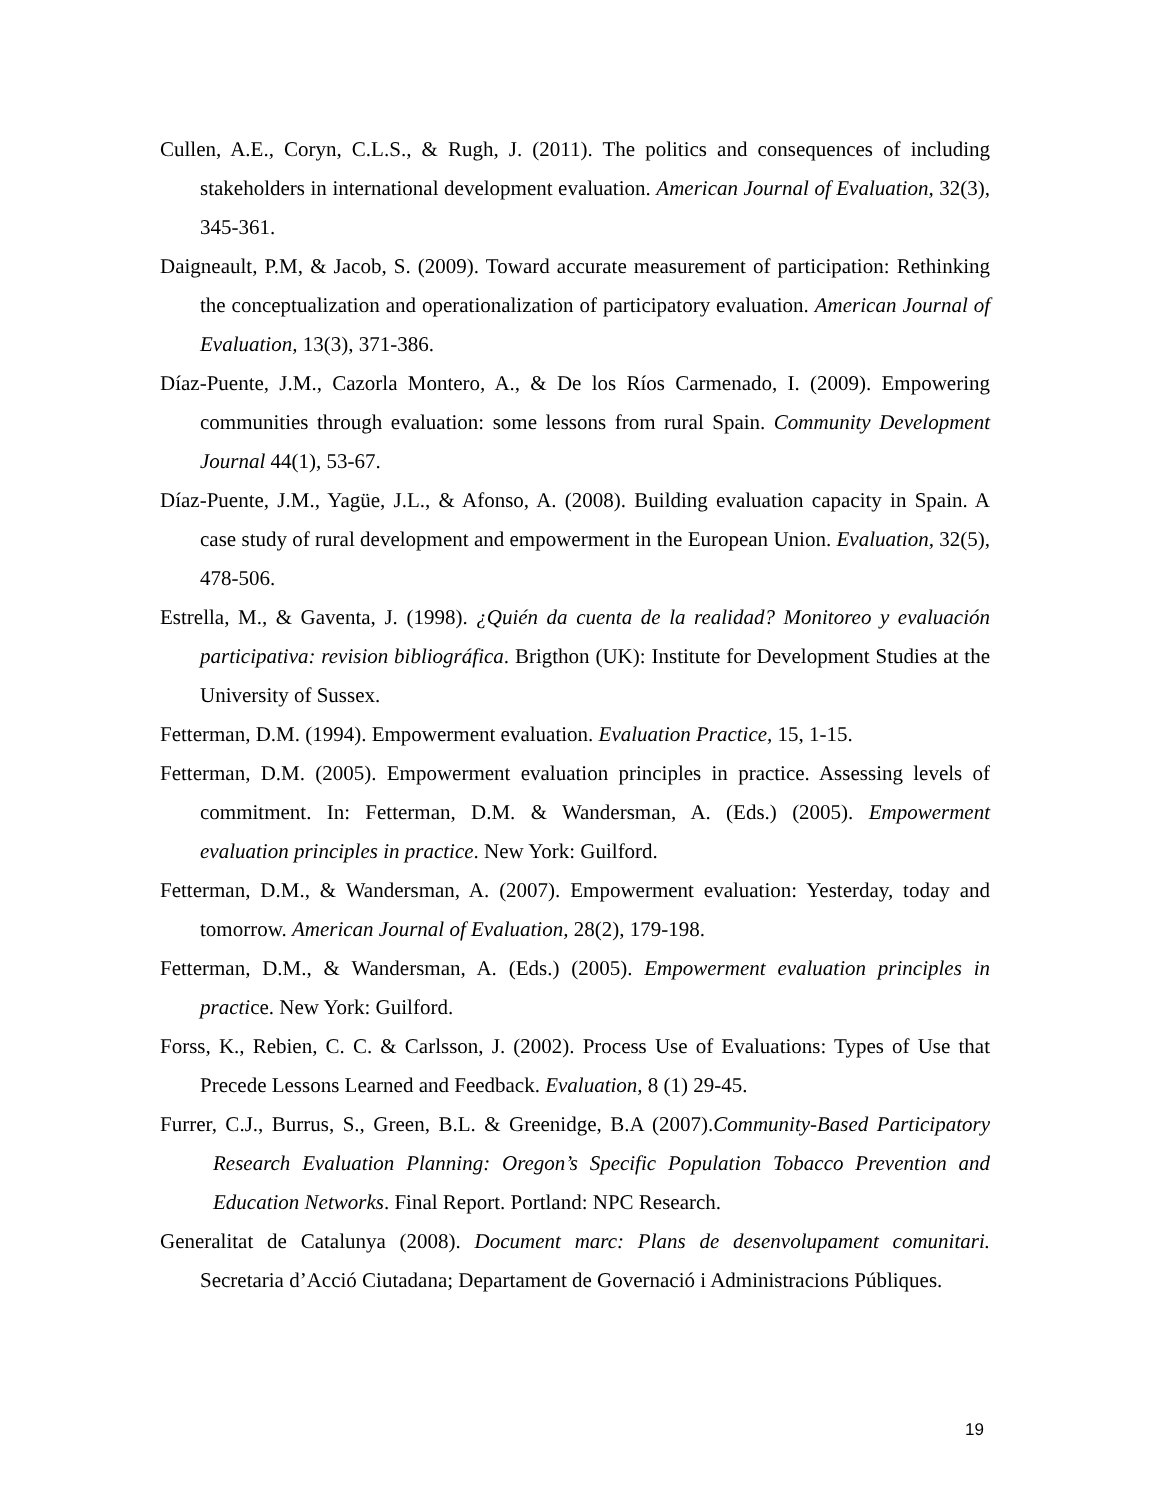Cullen, A.E., Coryn, C.L.S., & Rugh, J. (2011). The politics and consequences of including stakeholders in international development evaluation. American Journal of Evaluation, 32(3), 345-361.
Daigneault, P.M, & Jacob, S. (2009). Toward accurate measurement of participation: Rethinking the conceptualization and operationalization of participatory evaluation. American Journal of Evaluation, 13(3), 371-386.
Díaz-Puente, J.M., Cazorla Montero, A., & De los Ríos Carmenado, I. (2009). Empowering communities through evaluation: some lessons from rural Spain. Community Development Journal 44(1), 53-67.
Díaz-Puente, J.M., Yagüe, J.L., & Afonso, A. (2008). Building evaluation capacity in Spain. A case study of rural development and empowerment in the European Union. Evaluation, 32(5), 478-506.
Estrella, M., & Gaventa, J. (1998). ¿Quién da cuenta de la realidad? Monitoreo y evaluación participativa: revision bibliográfica. Brigthon (UK): Institute for Development Studies at the University of Sussex.
Fetterman, D.M. (1994). Empowerment evaluation. Evaluation Practice, 15, 1-15.
Fetterman, D.M. (2005). Empowerment evaluation principles in practice. Assessing levels of commitment. In: Fetterman, D.M. & Wandersman, A. (Eds.) (2005). Empowerment evaluation principles in practice. New York: Guilford.
Fetterman, D.M., & Wandersman, A. (2007). Empowerment evaluation: Yesterday, today and tomorrow. American Journal of Evaluation, 28(2), 179-198.
Fetterman, D.M., & Wandersman, A. (Eds.) (2005). Empowerment evaluation principles in practice. New York: Guilford.
Forss, K., Rebien, C. C. & Carlsson, J. (2002). Process Use of Evaluations: Types of Use that Precede Lessons Learned and Feedback. Evaluation, 8 (1) 29-45.
Furrer, C.J., Burrus, S., Green, B.L. & Greenidge, B.A (2007).Community-Based Participatory Research Evaluation Planning: Oregon’s Specific Population Tobacco Prevention and Education Networks. Final Report. Portland: NPC Research.
Generalitat de Catalunya (2008). Document marc: Plans de desenvolupament comunitari. Secretaria d’Acció Ciutadana; Departament de Governació i Administracions Públiques.
19